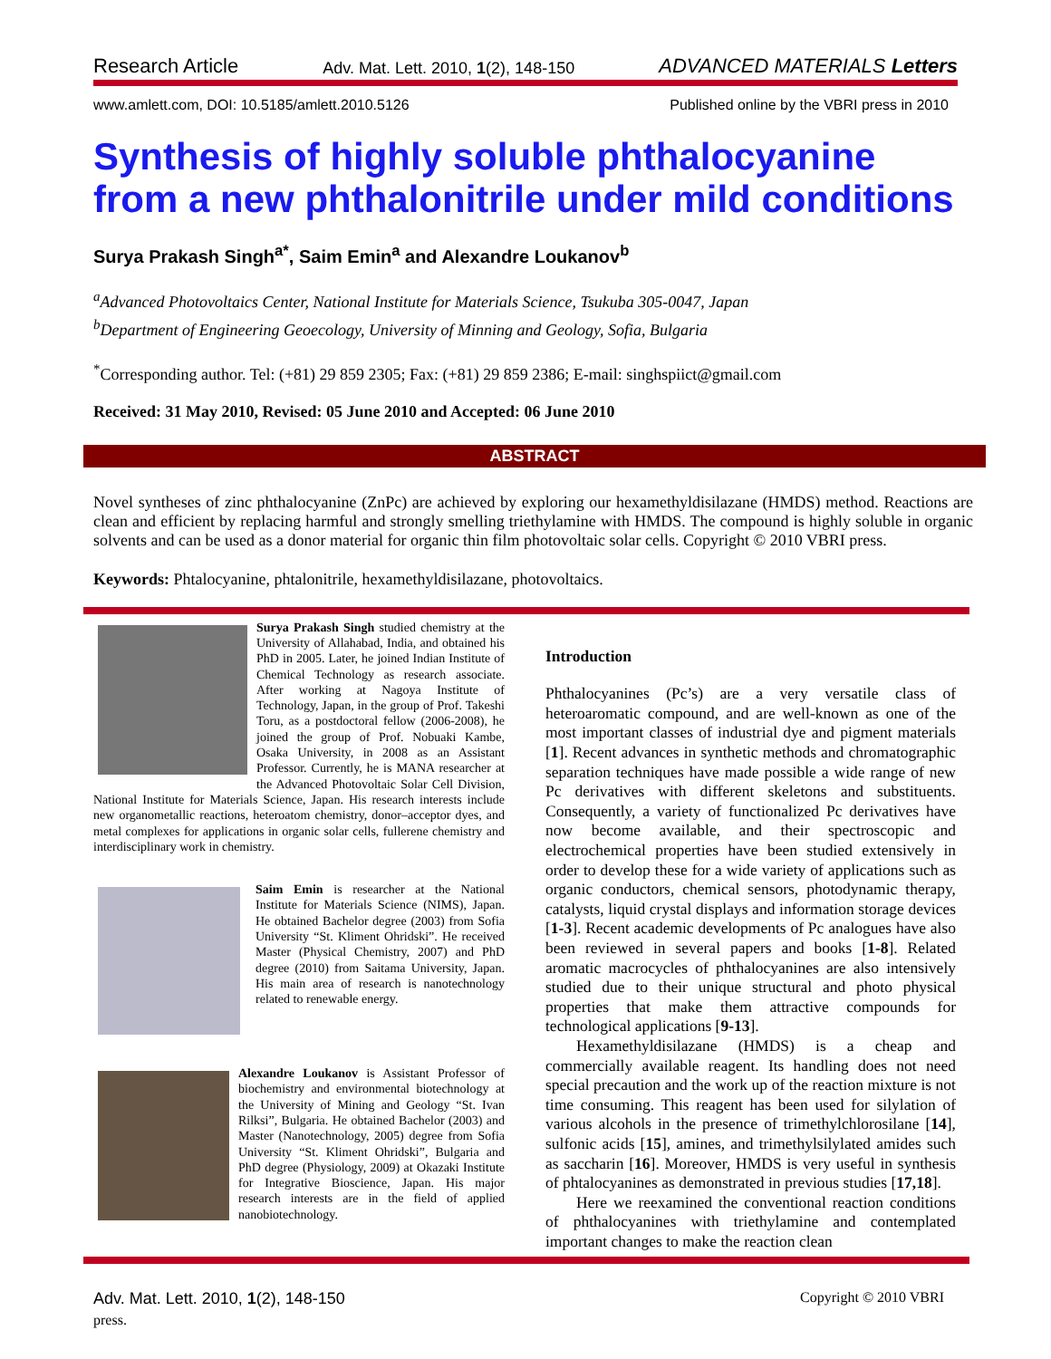Research Article Adv. Mat. Lett. 2010, 1(2), 148-150 ADVANCED MATERIALS Letters
www.amlett.com, DOI: 10.5185/amlett.2010.5126 Published online by the VBRI press in 2010
Synthesis of highly soluble phthalocyanine from a new phthalonitrile under mild conditions
Surya Prakash Singh<sup>a*</sup>, Saim Emin<sup>a</sup> and Alexandre Loukanov<sup>b</sup>
<sup>a</sup> Advanced Photovoltaics Center, National Institute for Materials Science, Tsukuba 305-0047, Japan
<sup>b</sup> Department of Engineering Geoecology, University of Minning and Geology, Sofia, Bulgaria
<sup>*</sup> Corresponding author. Tel: (+81) 29 859 2305; Fax: (+81) 29 859 2386; E-mail: singhspiict@gmail.com
Received: 31 May 2010, Revised: 05 June 2010 and Accepted: 06 June 2010
ABSTRACT
Novel syntheses of zinc phthalocyanine (ZnPc) are achieved by exploring our hexamethyldisilazane (HMDS) method. Reactions are clean and efficient by replacing harmful and strongly smelling triethylamine with HMDS. The compound is highly soluble in organic solvents and can be used as a donor material for organic thin film photovoltaic solar cells. Copyright © 2010 VBRI press.
Keywords: Phtalocyanine, phtalonitrile, hexamethyldisilazane, photovoltaics.
Surya Prakash Singh studied chemistry at the University of Allahabad, India, and obtained his PhD in 2005. Later, he joined Indian Institute of Chemical Technology as research associate. After working at Nagoya Institute of Technology, Japan, in the group of Prof. Takeshi Toru, as a postdoctoral fellow (2006-2008), he joined the group of Prof. Nobuaki Kambe, Osaka University, in 2008 as an Assistant Professor. Currently, he is MANA researcher at the Advanced Photovoltaic Solar Cell Division, National Institute for Materials Science, Japan. His research interests include new organometallic reactions, heteroatom chemistry, donor–acceptor dyes, and metal complexes for applications in organic solar cells, fullerene chemistry and interdisciplinary work in chemistry.
Saim Emin is researcher at the National Institute for Materials Science (NIMS), Japan. He obtained Bachelor degree (2003) from Sofia University “St. Kliment Ohridski”. He received Master (Physical Chemistry, 2007) and PhD degree (2010) from Saitama University, Japan. His main area of research is nanotechnology related to renewable energy.
Alexandre Loukanov is Assistant Professor of biochemistry and environmental biotechnology at the University of Mining and Geology “St. Ivan Rilksi”, Bulgaria. He obtained Bachelor (2003) and Master (Nanotechnology, 2005) degree from Sofia University “St. Kliment Ohridski”, Bulgaria and PhD degree (Physiology, 2009) at Okazaki Institute for Integrative Bioscience, Japan. His major research interests are in the field of applied nanobiotechnology.
Introduction
Phthalocyanines (Pc’s) are a very versatile class of heteroaromatic compound, and are well-known as one of the most important classes of industrial dye and pigment materials [1]. Recent advances in synthetic methods and chromatographic separation techniques have made possible a wide range of new Pc derivatives with different skeletons and substituents. Consequently, a variety of functionalized Pc derivatives have now become available, and their spectroscopic and electrochemical properties have been studied extensively in order to develop these for a wide variety of applications such as organic conductors, chemical sensors, photodynamic therapy, catalysts, liquid crystal displays and information storage devices [1-3]. Recent academic developments of Pc analogues have also been reviewed in several papers and books [1-8]. Related aromatic macrocycles of phthalocyanines are also intensively studied due to their unique structural and photo physical properties that make them attractive compounds for technological applications [9-13].
Hexamethyldisilazane (HMDS) is a cheap and commercially available reagent. Its handling does not need special precaution and the work up of the reaction mixture is not time consuming. This reagent has been used for silylation of various alcohols in the presence of trimethylchlorosilane [14], sulfonic acids [15], amines, and trimethylsilylated amides such as saccharin [16]. Moreover, HMDS is very useful in synthesis of phtalocyanines as demonstrated in previous studies [17,18].
Here we reexamined the conventional reaction conditions of phthalocyanines with triethylamine and contemplated important changes to make the reaction clean
Adv. Mat. Lett. 2010, 1(2), 148-150 Copyright © 2010 VBRI
press.